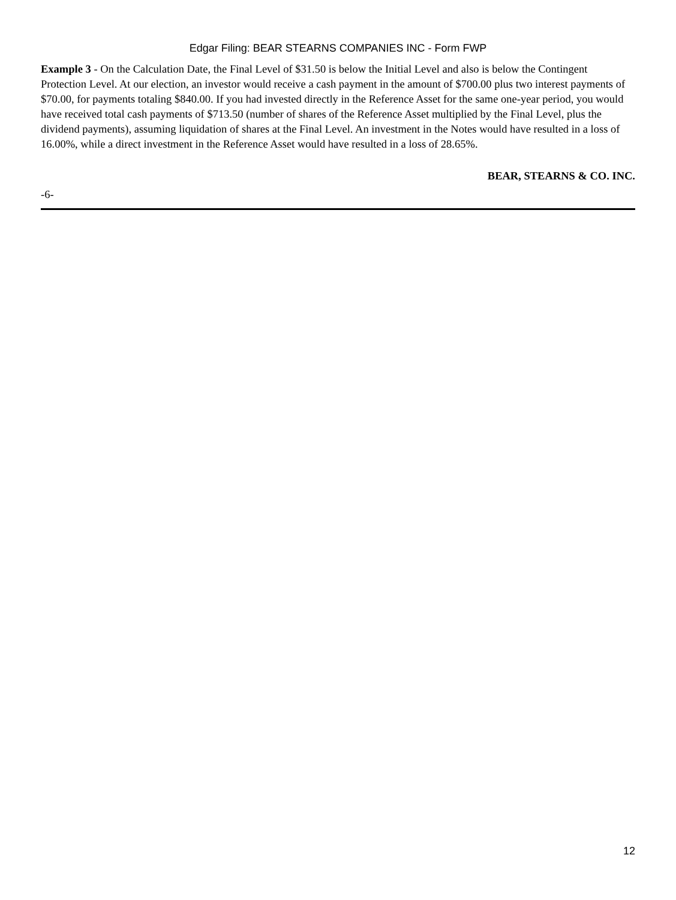Edgar Filing: BEAR STEARNS COMPANIES INC - Form FWP
Example 3 - On the Calculation Date, the Final Level of $31.50 is below the Initial Level and also is below the Contingent Protection Level. At our election, an investor would receive a cash payment in the amount of $700.00 plus two interest payments of $70.00, for payments totaling $840.00. If you had invested directly in the Reference Asset for the same one-year period, you would have received total cash payments of $713.50 (number of shares of the Reference Asset multiplied by the Final Level, plus the dividend payments), assuming liquidation of shares at the Final Level. An investment in the Notes would have resulted in a loss of 16.00%, while a direct investment in the Reference Asset would have resulted in a loss of 28.65%.
BEAR, STEARNS & CO. INC.
-6-
12